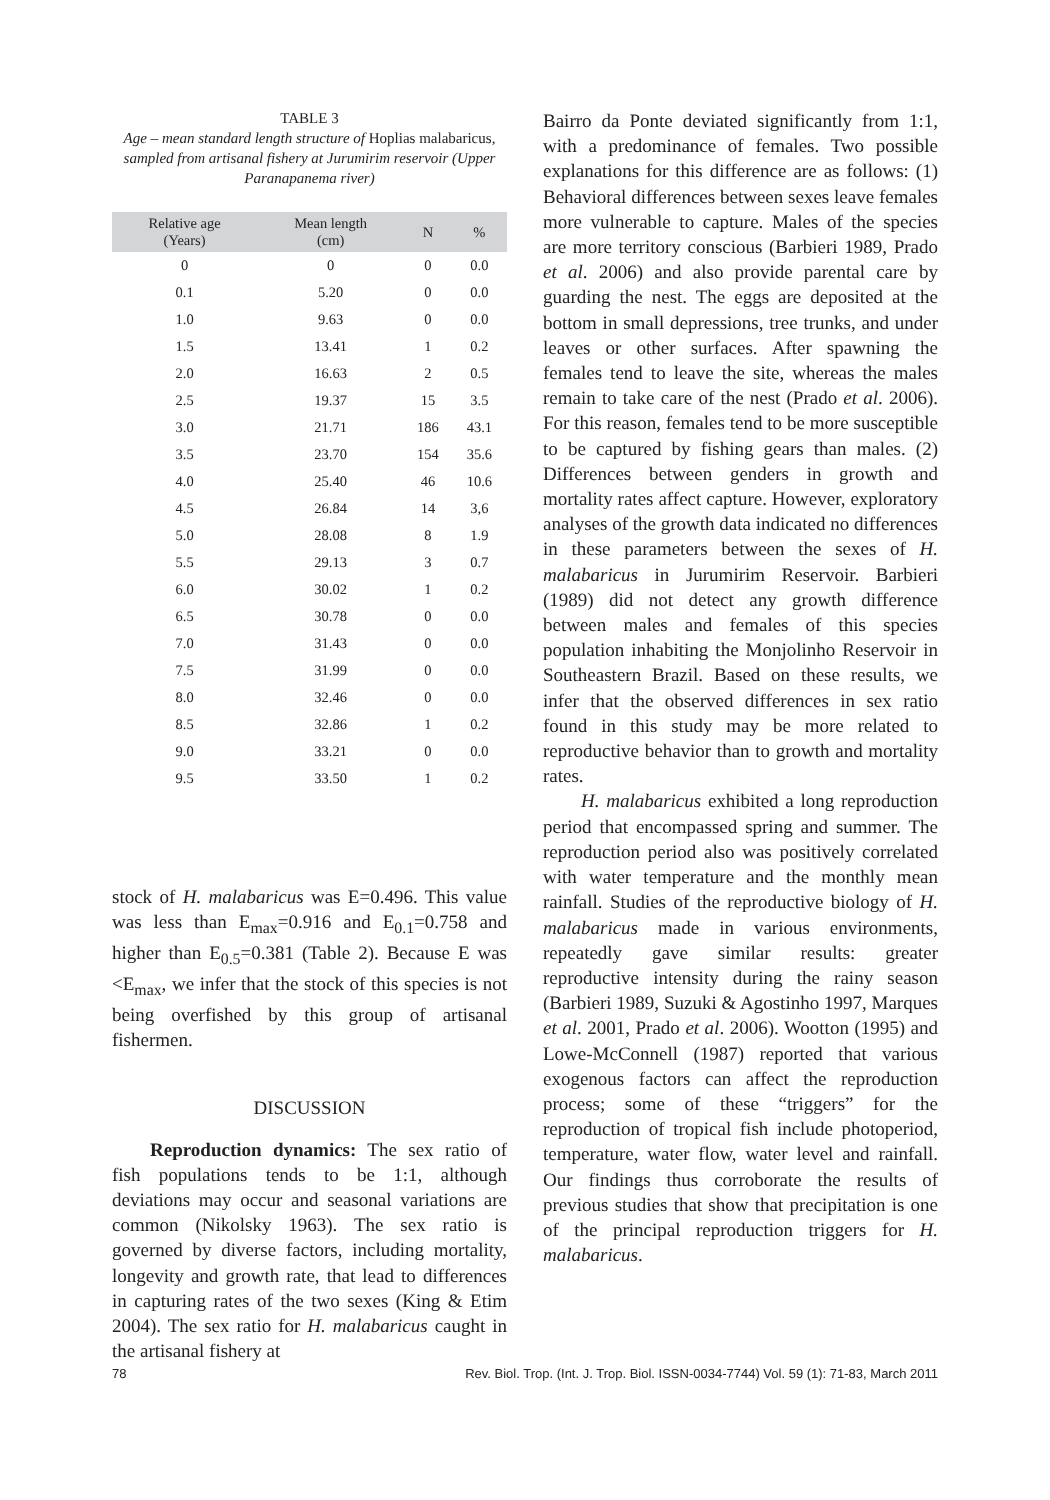TABLE 3
Age – mean standard length structure of Hoplias malabaricus, sampled from artisanal fishery at Jurumirim reservoir (Upper Paranapanema river)
| Relative age (Years) | Mean length (cm) | N | % |
| --- | --- | --- | --- |
| 0 | 0 | 0 | 0.0 |
| 0.1 | 5.20 | 0 | 0.0 |
| 1.0 | 9.63 | 0 | 0.0 |
| 1.5 | 13.41 | 1 | 0.2 |
| 2.0 | 16.63 | 2 | 0.5 |
| 2.5 | 19.37 | 15 | 3.5 |
| 3.0 | 21.71 | 186 | 43.1 |
| 3.5 | 23.70 | 154 | 35.6 |
| 4.0 | 25.40 | 46 | 10.6 |
| 4.5 | 26.84 | 14 | 3,6 |
| 5.0 | 28.08 | 8 | 1.9 |
| 5.5 | 29.13 | 3 | 0.7 |
| 6.0 | 30.02 | 1 | 0.2 |
| 6.5 | 30.78 | 0 | 0.0 |
| 7.0 | 31.43 | 0 | 0.0 |
| 7.5 | 31.99 | 0 | 0.0 |
| 8.0 | 32.46 | 0 | 0.0 |
| 8.5 | 32.86 | 1 | 0.2 |
| 9.0 | 33.21 | 0 | 0.0 |
| 9.5 | 33.50 | 1 | 0.2 |
stock of H. malabaricus was E=0.496. This value was less than E<sub>max</sub>=0.916 and E<sub>0.1</sub>=0.758 and higher than E<sub>0.5</sub>=0.381 (Table 2). Because E was <E<sub>max</sub>, we infer that the stock of this species is not being overfished by this group of artisanal fishermen.
DISCUSSION
Reproduction dynamics: The sex ratio of fish populations tends to be 1:1, although deviations may occur and seasonal variations are common (Nikolsky 1963). The sex ratio is governed by diverse factors, including mortality, longevity and growth rate, that lead to differences in capturing rates of the two sexes (King & Etim 2004). The sex ratio for H. malabaricus caught in the artisanal fishery at
Bairro da Ponte deviated significantly from 1:1, with a predominance of females. Two possible explanations for this difference are as follows: (1) Behavioral differences between sexes leave females more vulnerable to capture. Males of the species are more territory conscious (Barbieri 1989, Prado et al. 2006) and also provide parental care by guarding the nest. The eggs are deposited at the bottom in small depressions, tree trunks, and under leaves or other surfaces. After spawning the females tend to leave the site, whereas the males remain to take care of the nest (Prado et al. 2006). For this reason, females tend to be more susceptible to be captured by fishing gears than males. (2) Differences between genders in growth and mortality rates affect capture. However, exploratory analyses of the growth data indicated no differences in these parameters between the sexes of H. malabaricus in Jurumirim Reservoir. Barbieri (1989) did not detect any growth difference between males and females of this species population inhabiting the Monjolinho Reservoir in Southeastern Brazil. Based on these results, we infer that the observed differences in sex ratio found in this study may be more related to reproductive behavior than to growth and mortality rates.
H. malabaricus exhibited a long reproduction period that encompassed spring and summer. The reproduction period also was positively correlated with water temperature and the monthly mean rainfall. Studies of the reproductive biology of H. malabaricus made in various environments, repeatedly gave similar results: greater reproductive intensity during the rainy season (Barbieri 1989, Suzuki & Agostinho 1997, Marques et al. 2001, Prado et al. 2006). Wootton (1995) and Lowe-McConnell (1987) reported that various exogenous factors can affect the reproduction process; some of these “triggers” for the reproduction of tropical fish include photoperiod, temperature, water flow, water level and rainfall. Our findings thus corroborate the results of previous studies that show that precipitation is one of the principal reproduction triggers for H. malabaricus.
78 Rev. Biol. Trop. (Int. J. Trop. Biol. ISSN-0034-7744) Vol. 59 (1): 71-83, March 2011